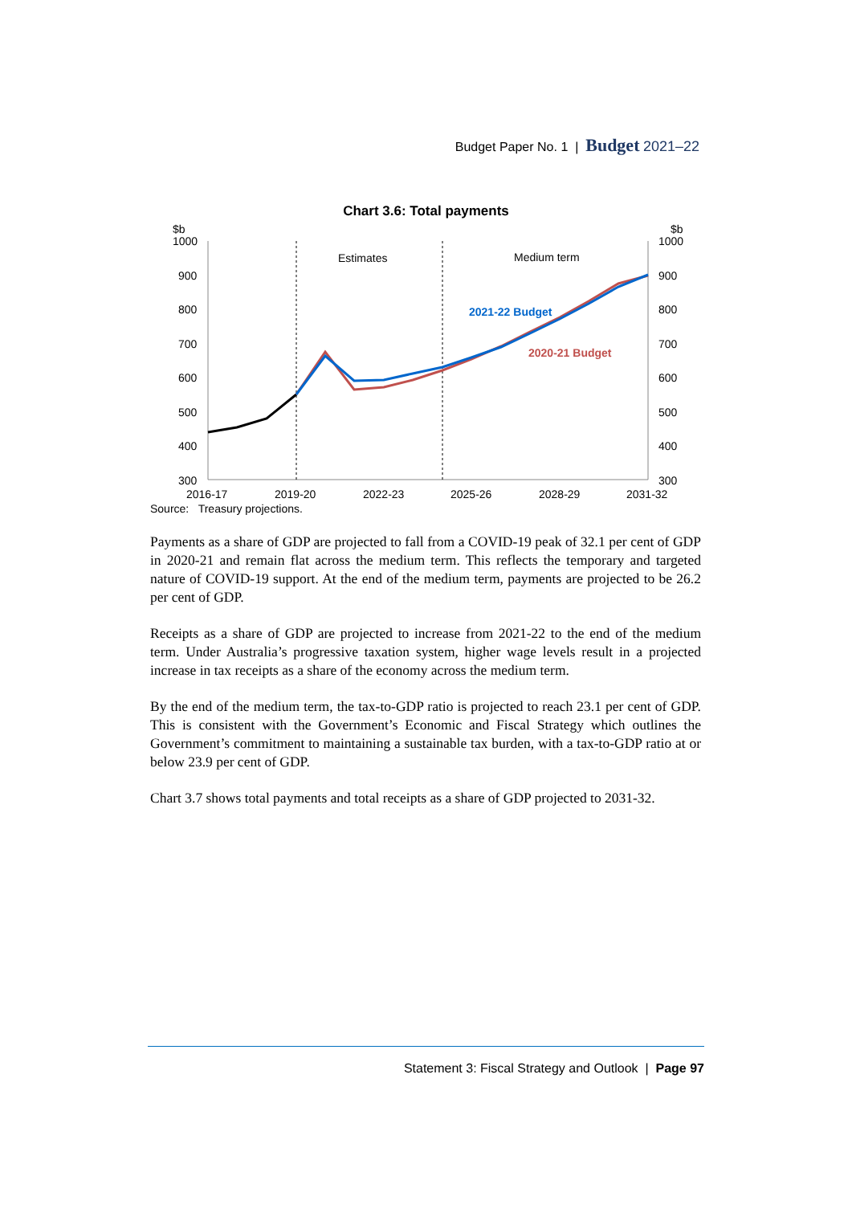Budget Paper No. 1 | Budget 2021–22
Chart 3.6: Total payments
$b
1000
$b
1000
900
900
800
800
700
700
600
600
500
500
400
400
300
300
2016-17
2019-20
2022-23
2025-26
2028-29
2031-32
Estimates
Medium term
2021-22 Budget
2020-21 Budget
Source: Treasury projections.
Payments as a share of GDP are projected to fall from a COVID-19 peak of 32.1 per cent of GDP in 2020-21 and remain flat across the medium term. This reflects the temporary and targeted nature of COVID-19 support. At the end of the medium term, payments are projected to be 26.2 per cent of GDP.
Receipts as a share of GDP are projected to increase from 2021-22 to the end of the medium term. Under Australia’s progressive taxation system, higher wage levels result in a projected increase in tax receipts as a share of the economy across the medium term.
By the end of the medium term, the tax-to-GDP ratio is projected to reach 23.1 per cent of GDP. This is consistent with the Government’s Economic and Fiscal Strategy which outlines the Government’s commitment to maintaining a sustainable tax burden, with a tax-to-GDP ratio at or below 23.9 per cent of GDP.
Chart 3.7 shows total payments and total receipts as a share of GDP projected to 2031-32.
Statement 3: Fiscal Strategy and Outlook | Page 97